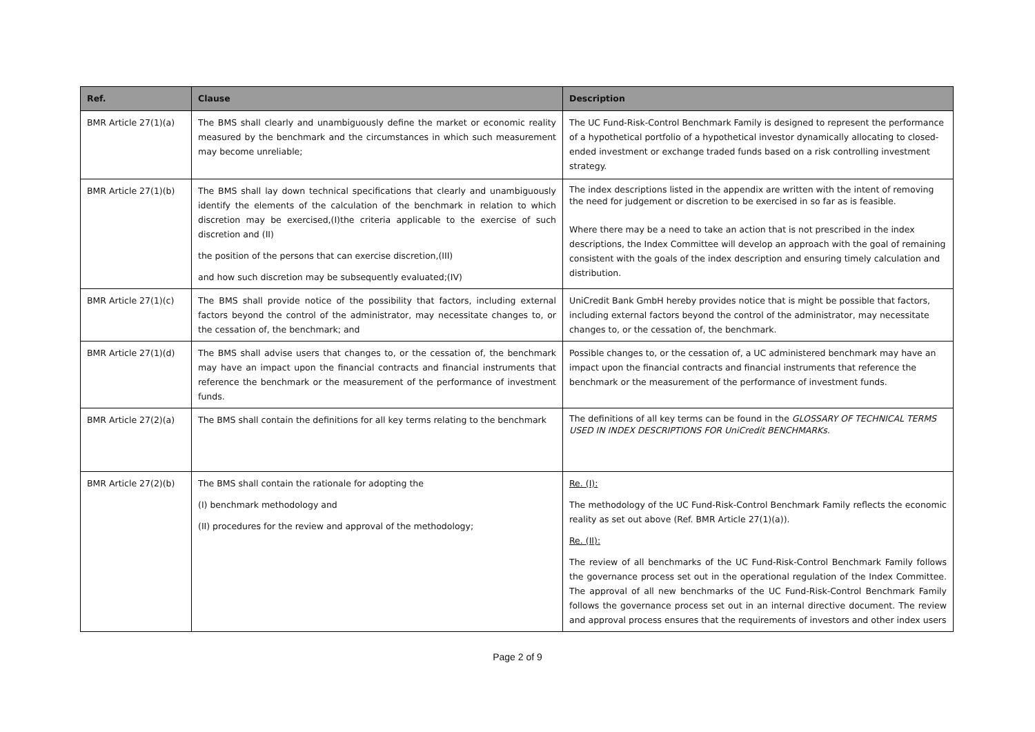| Ref. | Clause | Description |
| --- | --- | --- |
| BMR Article 27(1)(a) | The BMS shall clearly and unambiguously define the market or economic reality measured by the benchmark and the circumstances in which such measurement may become unreliable; | The UC Fund-Risk-Control Benchmark Family is designed to represent the performance of a hypothetical portfolio of a hypothetical investor dynamically allocating to closed-ended investment or exchange traded funds based on a risk controlling investment strategy. |
| BMR Article 27(1)(b) | The BMS shall lay down technical specifications that clearly and unambiguously identify the elements of the calculation of the benchmark in relation to which discretion may be exercised,(I)the criteria applicable to the exercise of such discretion and (II) the position of the persons that can exercise discretion,(III) and how such discretion may be subsequently evaluated;(IV) | The index descriptions listed in the appendix are written with the intent of removing the need for judgement or discretion to be exercised in so far as is feasible. Where there may be a need to take an action that is not prescribed in the index descriptions, the Index Committee will develop an approach with the goal of remaining consistent with the goals of the index description and ensuring timely calculation and distribution. |
| BMR Article 27(1)(c) | The BMS shall provide notice of the possibility that factors, including external factors beyond the control of the administrator, may necessitate changes to, or the cessation of, the benchmark; and | UniCredit Bank GmbH hereby provides notice that is might be possible that factors, including external factors beyond the control of the administrator, may necessitate changes to, or the cessation of, the benchmark. |
| BMR Article 27(1)(d) | The BMS shall advise users that changes to, or the cessation of, the benchmark may have an impact upon the financial contracts and financial instruments that reference the benchmark or the measurement of the performance of investment funds. | Possible changes to, or the cessation of, a UC administered benchmark may have an impact upon the financial contracts and financial instruments that reference the benchmark or the measurement of the performance of investment funds. |
| BMR Article 27(2)(a) | The BMS shall contain the definitions for all key terms relating to the benchmark | The definitions of all key terms can be found in the GLOSSARY OF TECHNICAL TERMS USED IN INDEX DESCRIPTIONS FOR UniCredit BENCHMARKs. |
| BMR Article 27(2)(b) | The BMS shall contain the rationale for adopting the (I) benchmark methodology and (II) procedures for the review and approval of the methodology; | Re. (I): The methodology of the UC Fund-Risk-Control Benchmark Family reflects the economic reality as set out above (Ref. BMR Article 27(1)(a)). Re. (II): The review of all benchmarks of the UC Fund-Risk-Control Benchmark Family follows the governance process set out in the operational regulation of the Index Committee. The approval of all new benchmarks of the UC Fund-Risk-Control Benchmark Family follows the governance process set out in an internal directive document. The review and approval process ensures that the requirements of investors and other index users |
Page 2 of 9